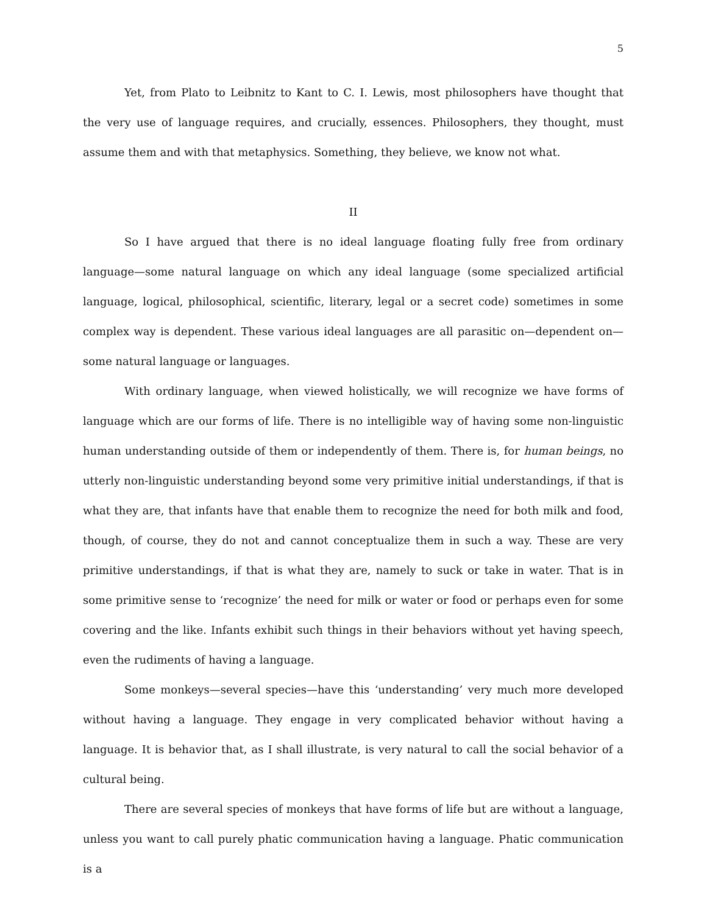5
Yet, from Plato to Leibnitz to Kant to C. I. Lewis, most philosophers have thought that the very use of language requires, and crucially, essences. Philosophers, they thought, must assume them and with that metaphysics. Something, they believe, we know not what.
II
So I have argued that there is no ideal language floating fully free from ordinary language—some natural language on which any ideal language (some specialized artificial language, logical, philosophical, scientific, literary, legal or a secret code) sometimes in some complex way is dependent. These various ideal languages are all parasitic on—dependent on—some natural language or languages.
With ordinary language, when viewed holistically, we will recognize we have forms of language which are our forms of life. There is no intelligible way of having some non-linguistic human understanding outside of them or independently of them. There is, for human beings, no utterly non-linguistic understanding beyond some very primitive initial understandings, if that is what they are, that infants have that enable them to recognize the need for both milk and food, though, of course, they do not and cannot conceptualize them in such a way. These are very primitive understandings, if that is what they are, namely to suck or take in water. That is in some primitive sense to ‘recognize’ the need for milk or water or food or perhaps even for some covering and the like. Infants exhibit such things in their behaviors without yet having speech, even the rudiments of having a language.
Some monkeys—several species—have this ‘understanding’ very much more developed without having a language. They engage in very complicated behavior without having a language. It is behavior that, as I shall illustrate, is very natural to call the social behavior of a cultural being.
There are several species of monkeys that have forms of life but are without a language, unless you want to call purely phatic communication having a language. Phatic communication is a